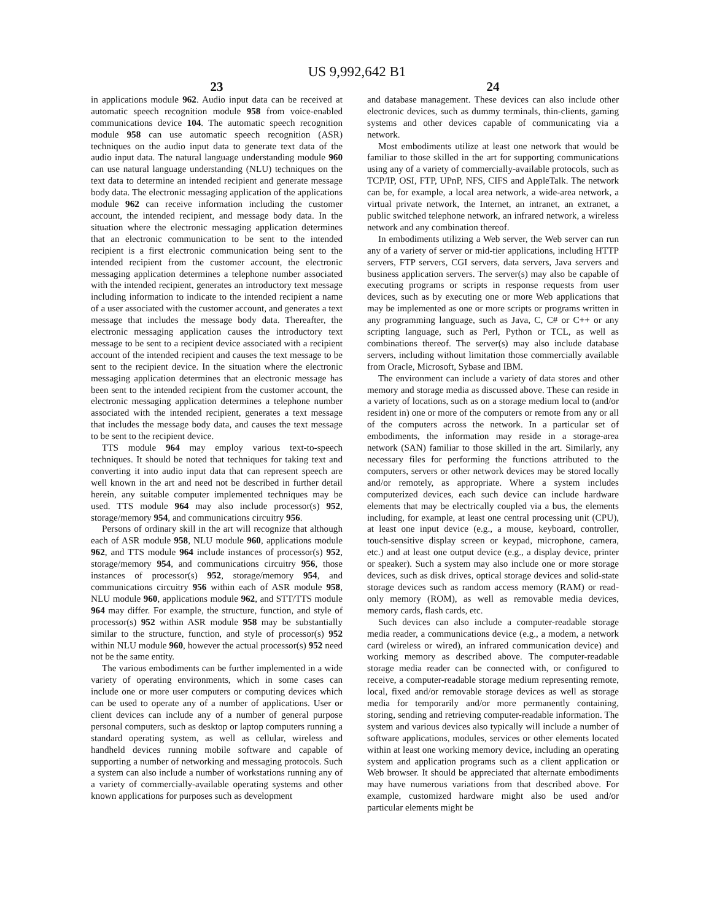US 9,992,642 B1
23
in applications module 962. Audio input data can be received at automatic speech recognition module 958 from voice-enabled communications device 104. The automatic speech recognition module 958 can use automatic speech recognition (ASR) techniques on the audio input data to generate text data of the audio input data. The natural language understanding module 960 can use natural language understanding (NLU) techniques on the text data to determine an intended recipient and generate message body data. The electronic messaging application of the applications module 962 can receive information including the customer account, the intended recipient, and message body data. In the situation where the electronic messaging application determines that an electronic communication to be sent to the intended recipient is a first electronic communication being sent to the intended recipient from the customer account, the electronic messaging application determines a telephone number associated with the intended recipient, generates an introductory text message including information to indicate to the intended recipient a name of a user associated with the customer account, and generates a text message that includes the message body data. Thereafter, the electronic messaging application causes the introductory text message to be sent to a recipient device associated with a recipient account of the intended recipient and causes the text message to be sent to the recipient device. In the situation where the electronic messaging application determines that an electronic message has been sent to the intended recipient from the customer account, the electronic messaging application determines a telephone number associated with the intended recipient, generates a text message that includes the message body data, and causes the text message to be sent to the recipient device.
TTS module 964 may employ various text-to-speech techniques. It should be noted that techniques for taking text and converting it into audio input data that can represent speech are well known in the art and need not be described in further detail herein, any suitable computer implemented techniques may be used. TTS module 964 may also include processor(s) 952, storage/memory 954, and communications circuitry 956.
Persons of ordinary skill in the art will recognize that although each of ASR module 958, NLU module 960, applications module 962, and TTS module 964 include instances of processor(s) 952, storage/memory 954, and communications circuitry 956, those instances of processor(s) 952, storage/memory 954, and communications circuitry 956 within each of ASR module 958, NLU module 960, applications module 962, and STT/TTS module 964 may differ. For example, the structure, function, and style of processor(s) 952 within ASR module 958 may be substantially similar to the structure, function, and style of processor(s) 952 within NLU module 960, however the actual processor(s) 952 need not be the same entity.
The various embodiments can be further implemented in a wide variety of operating environments, which in some cases can include one or more user computers or computing devices which can be used to operate any of a number of applications. User or client devices can include any of a number of general purpose personal computers, such as desktop or laptop computers running a standard operating system, as well as cellular, wireless and handheld devices running mobile software and capable of supporting a number of networking and messaging protocols. Such a system can also include a number of workstations running any of a variety of commercially-available operating systems and other known applications for purposes such as development
24
and database management. These devices can also include other electronic devices, such as dummy terminals, thin-clients, gaming systems and other devices capable of communicating via a network.
Most embodiments utilize at least one network that would be familiar to those skilled in the art for supporting communications using any of a variety of commercially-available protocols, such as TCP/IP, OSI, FTP, UPnP, NFS, CIFS and AppleTalk. The network can be, for example, a local area network, a wide-area network, a virtual private network, the Internet, an intranet, an extranet, a public switched telephone network, an infrared network, a wireless network and any combination thereof.
In embodiments utilizing a Web server, the Web server can run any of a variety of server or mid-tier applications, including HTTP servers, FTP servers, CGI servers, data servers, Java servers and business application servers. The server(s) may also be capable of executing programs or scripts in response requests from user devices, such as by executing one or more Web applications that may be implemented as one or more scripts or programs written in any programming language, such as Java, C, C# or C++ or any scripting language, such as Perl, Python or TCL, as well as combinations thereof. The server(s) may also include database servers, including without limitation those commercially available from Oracle, Microsoft, Sybase and IBM.
The environment can include a variety of data stores and other memory and storage media as discussed above. These can reside in a variety of locations, such as on a storage medium local to (and/or resident in) one or more of the computers or remote from any or all of the computers across the network. In a particular set of embodiments, the information may reside in a storage-area network (SAN) familiar to those skilled in the art. Similarly, any necessary files for performing the functions attributed to the computers, servers or other network devices may be stored locally and/or remotely, as appropriate. Where a system includes computerized devices, each such device can include hardware elements that may be electrically coupled via a bus, the elements including, for example, at least one central processing unit (CPU), at least one input device (e.g., a mouse, keyboard, controller, touch-sensitive display screen or keypad, microphone, camera, etc.) and at least one output device (e.g., a display device, printer or speaker). Such a system may also include one or more storage devices, such as disk drives, optical storage devices and solid-state storage devices such as random access memory (RAM) or read-only memory (ROM), as well as removable media devices, memory cards, flash cards, etc.
Such devices can also include a computer-readable storage media reader, a communications device (e.g., a modem, a network card (wireless or wired), an infrared communication device) and working memory as described above. The computer-readable storage media reader can be connected with, or configured to receive, a computer-readable storage medium representing remote, local, fixed and/or removable storage devices as well as storage media for temporarily and/or more permanently containing, storing, sending and retrieving computer-readable information. The system and various devices also typically will include a number of software applications, modules, services or other elements located within at least one working memory device, including an operating system and application programs such as a client application or Web browser. It should be appreciated that alternate embodiments may have numerous variations from that described above. For example, customized hardware might also be used and/or particular elements might be